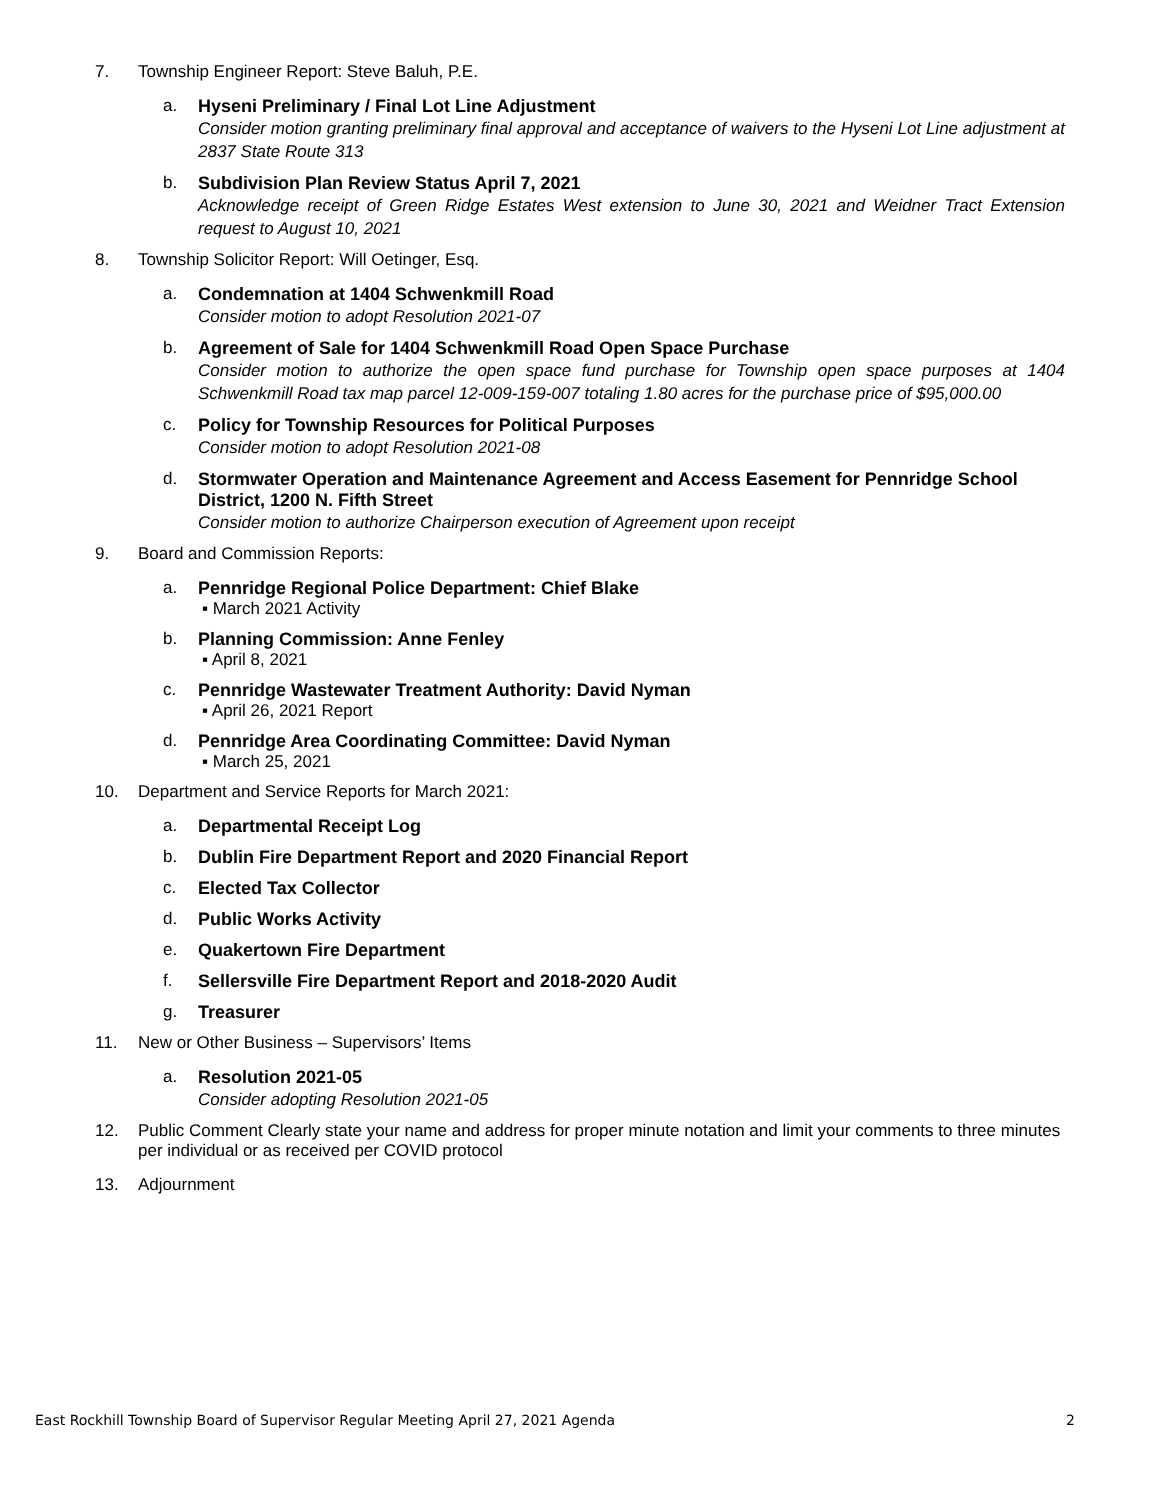7. Township Engineer Report: Steve Baluh, P.E.
a. Hyseni Preliminary / Final Lot Line Adjustment
Consider motion granting preliminary final approval and acceptance of waivers to the Hyseni Lot Line adjustment at 2837 State Route 313
b. Subdivision Plan Review Status April 7, 2021
Acknowledge receipt of Green Ridge Estates West extension to June 30, 2021 and Weidner Tract Extension request to August 10, 2021
8. Township Solicitor Report: Will Oetinger, Esq.
a. Condemnation at 1404 Schwenkmill Road
Consider motion to adopt Resolution 2021-07
b. Agreement of Sale for 1404 Schwenkmill Road Open Space Purchase
Consider motion to authorize the open space fund purchase for Township open space purposes at 1404 Schwenkmill Road tax map parcel 12-009-159-007 totaling 1.80 acres for the purchase price of $95,000.00
c. Policy for Township Resources for Political Purposes
Consider motion to adopt Resolution 2021-08
d. Stormwater Operation and Maintenance Agreement and Access Easement for Pennridge School District, 1200 N. Fifth Street
Consider motion to authorize Chairperson execution of Agreement upon receipt
9. Board and Commission Reports:
a. Pennridge Regional Police Department: Chief Blake
▪ March 2021 Activity
b. Planning Commission: Anne Fenley
▪ April 8, 2021
c. Pennridge Wastewater Treatment Authority: David Nyman
▪ April 26, 2021 Report
d. Pennridge Area Coordinating Committee: David Nyman
▪ March 25, 2021
10. Department and Service Reports for March 2021:
a. Departmental Receipt Log
b. Dublin Fire Department Report and 2020 Financial Report
c. Elected Tax Collector
d. Public Works Activity
e. Quakertown Fire Department
f. Sellersville Fire Department Report and 2018-2020 Audit
g. Treasurer
11. New or Other Business – Supervisors’ Items
a. Resolution 2021-05
Consider adopting Resolution 2021-05
12. Public Comment Clearly state your name and address for proper minute notation and limit your comments to three minutes per individual or as received per COVID protocol
13. Adjournment
East Rockhill Township Board of Supervisor Regular Meeting April 27, 2021 Agenda 2